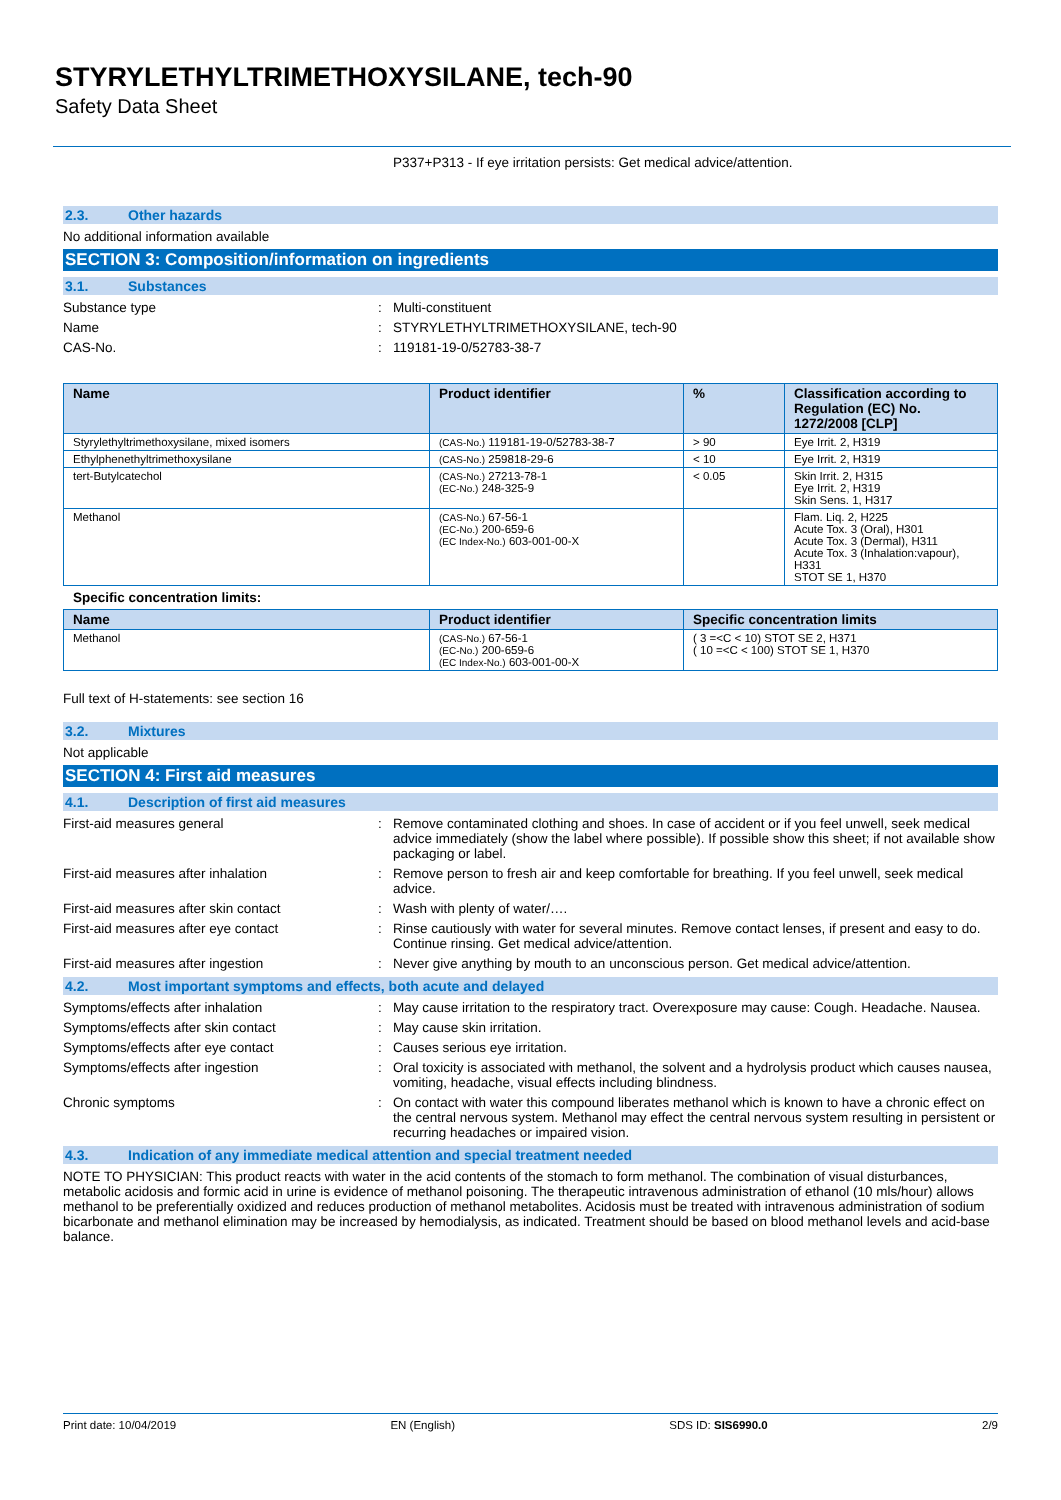STYRYLETHYLTRIMETHOXYSILANE, tech-90
Safety Data Sheet
P337+P313 - If eye irritation persists: Get medical advice/attention.
2.3. Other hazards
No additional information available
SECTION 3: Composition/information on ingredients
3.1. Substances
Substance type : Multi-constituent
Name : STYRYLETHYLTRIMETHOXYSILANE, tech-90
CAS-No. : 119181-19-0/52783-38-7
| Name | Product identifier | % | Classification according to Regulation (EC) No. 1272/2008 [CLP] |
| --- | --- | --- | --- |
| Styrylethyltrimethoxysilane, mixed isomers | (CAS-No.) 119181-19-0/52783-38-7 | > 90 | Eye Irrit. 2, H319 |
| Ethylphenethyltrimethoxysilane | (CAS-No.) 259818-29-6 | < 10 | Eye Irrit. 2, H319 |
| tert-Butylcatechol | (CAS-No.) 27213-78-1 (EC-No.) 248-325-9 | < 0.05 | Skin Irrit. 2, H315 Eye Irrit. 2, H319 Skin Sens. 1, H317 |
| Methanol | (CAS-No.) 67-56-1 (EC-No.) 200-659-6 (EC Index-No.) 603-001-00-X | | Flam. Liq. 2, H225 Acute Tox. 3 (Oral), H301 Acute Tox. 3 (Dermal), H311 Acute Tox. 3 (Inhalation:vapour), H331 STOT SE 1, H370 |
Specific concentration limits:
| Name | Product identifier | Specific concentration limits |
| --- | --- | --- |
| Methanol | (CAS-No.) 67-56-1 (EC-No.) 200-659-6 (EC Index-No.) 603-001-00-X | ( 3 =<C < 10) STOT SE 2, H371 ( 10 =<C < 100) STOT SE 1, H370 |
Full text of H-statements: see section 16
3.2. Mixtures
Not applicable
SECTION 4: First aid measures
4.1. Description of first aid measures
First-aid measures general : Remove contaminated clothing and shoes. In case of accident or if you feel unwell, seek medical advice immediately (show the label where possible). If possible show this sheet; if not available show packaging or label.
First-aid measures after inhalation : Remove person to fresh air and keep comfortable for breathing. If you feel unwell, seek medical advice.
First-aid measures after skin contact : Wash with plenty of water/….
First-aid measures after eye contact : Rinse cautiously with water for several minutes. Remove contact lenses, if present and easy to do. Continue rinsing. Get medical advice/attention.
First-aid measures after ingestion : Never give anything by mouth to an unconscious person. Get medical advice/attention.
4.2. Most important symptoms and effects, both acute and delayed
Symptoms/effects after inhalation : May cause irritation to the respiratory tract. Overexposure may cause: Cough. Headache. Nausea.
Symptoms/effects after skin contact : May cause skin irritation.
Symptoms/effects after eye contact : Causes serious eye irritation.
Symptoms/effects after ingestion : Oral toxicity is associated with methanol, the solvent and a hydrolysis product which causes nausea, vomiting, headache, visual effects including blindness.
Chronic symptoms : On contact with water this compound liberates methanol which is known to have a chronic effect on the central nervous system. Methanol may effect the central nervous system resulting in persistent or recurring headaches or impaired vision.
4.3. Indication of any immediate medical attention and special treatment needed
NOTE TO PHYSICIAN: This product reacts with water in the acid contents of the stomach to form methanol. The combination of visual disturbances, metabolic acidosis and formic acid in urine is evidence of methanol poisoning. The therapeutic intravenous administration of ethanol (10 mls/hour) allows methanol to be preferentially oxidized and reduces production of methanol metabolites. Acidosis must be treated with intravenous administration of sodium bicarbonate and methanol elimination may be increased by hemodialysis, as indicated. Treatment should be based on blood methanol levels and acid-base balance.
Print date: 10/04/2019 EN (English) SDS ID: SIS6990.0 2/9